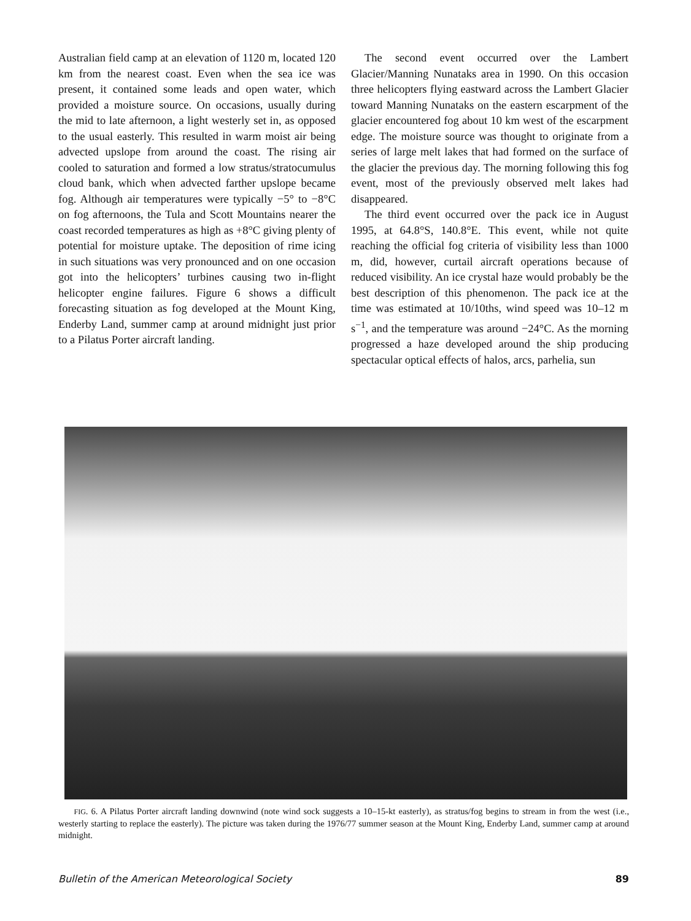Australian field camp at an elevation of 1120 m, located 120 km from the nearest coast. Even when the sea ice was present, it contained some leads and open water, which provided a moisture source. On occasions, usually during the mid to late afternoon, a light westerly set in, as opposed to the usual easterly. This resulted in warm moist air being advected upslope from around the coast. The rising air cooled to saturation and formed a low stratus/stratocumulus cloud bank, which when advected farther upslope became fog. Although air temperatures were typically −5° to −8°C on fog afternoons, the Tula and Scott Mountains nearer the coast recorded temperatures as high as +8°C giving plenty of potential for moisture uptake. The deposition of rime icing in such situations was very pronounced and on one occasion got into the helicopters’ turbines causing two in-flight helicopter engine failures. Figure 6 shows a difficult forecasting situation as fog developed at the Mount King, Enderby Land, summer camp at around midnight just prior to a Pilatus Porter aircraft landing.
The second event occurred over the Lambert Glacier/Manning Nunataks area in 1990. On this occasion three helicopters flying eastward across the Lambert Glacier toward Manning Nunataks on the eastern escarpment of the glacier encountered fog about 10 km west of the escarpment edge. The moisture source was thought to originate from a series of large melt lakes that had formed on the surface of the glacier the previous day. The morning following this fog event, most of the previously observed melt lakes had disappeared.
The third event occurred over the pack ice in August 1995, at 64.8°S, 140.8°E. This event, while not quite reaching the official fog criteria of visibility less than 1000 m, did, however, curtail aircraft operations because of reduced visibility. An ice crystal haze would probably be the best description of this phenomenon. The pack ice at the time was estimated at 10/10ths, wind speed was 10–12 m s<sup>−1</sup>, and the temperature was around −24°C. As the morning progressed a haze developed around the ship producing spectacular optical effects of halos, arcs, parhelia, sun
FIG. 6. A Pilatus Porter aircraft landing downwind (note wind sock suggests a 10–15-kt easterly), as stratus/fog begins to stream in from the west (i.e., westerly starting to replace the easterly). The picture was taken during the 1976/77 summer season at the Mount King, Enderby Land, summer camp at around midnight.
Bulletin of the American Meteorological Society 89